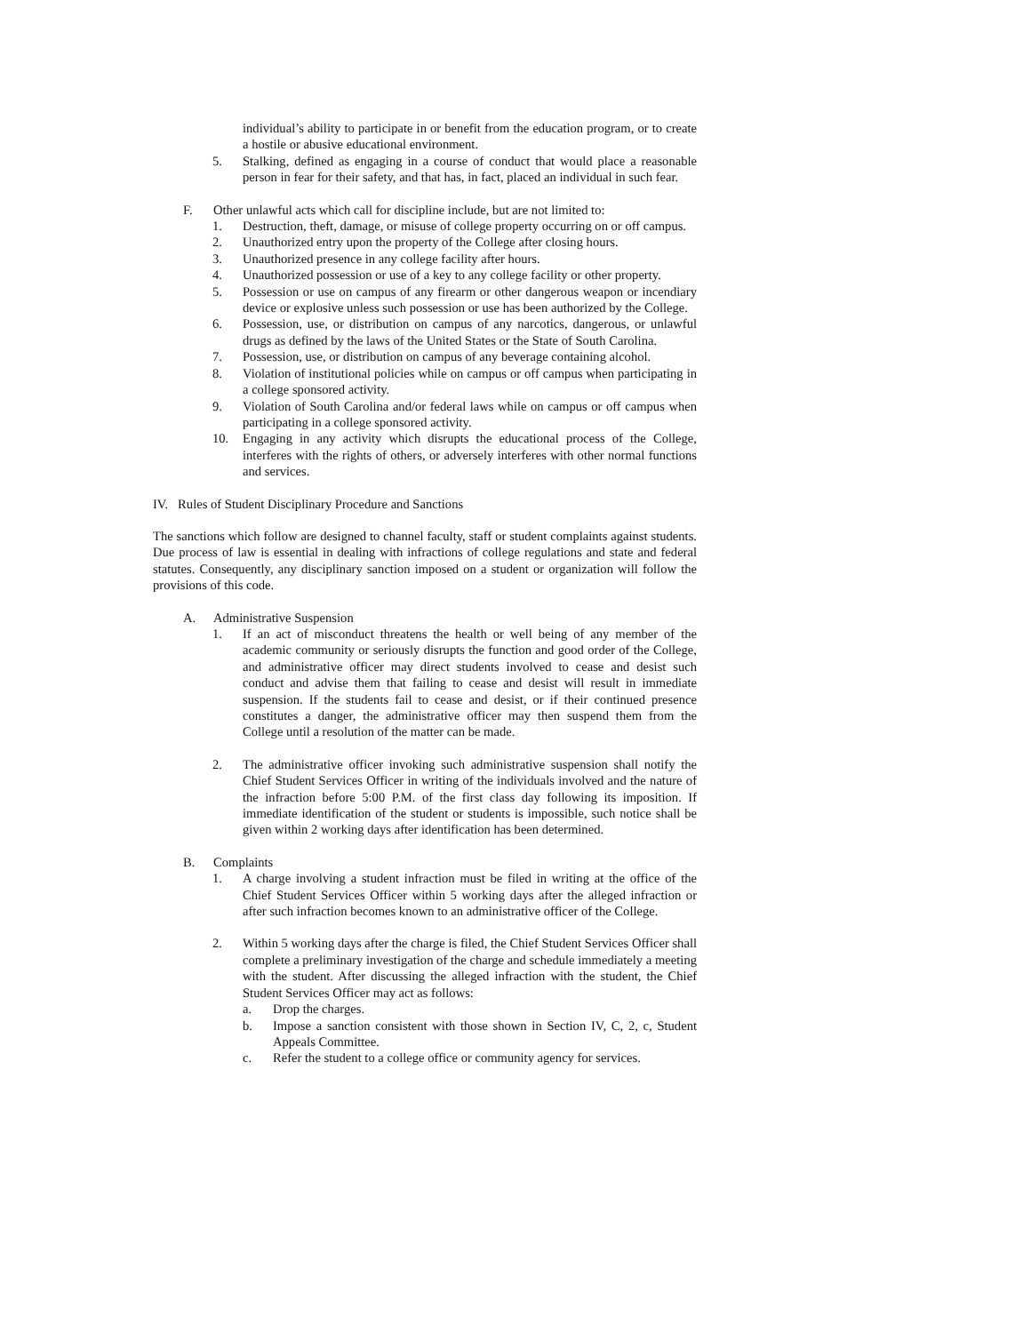individual’s ability to participate in or benefit from the education program, or to create a hostile or abusive educational environment.
5. Stalking, defined as engaging in a course of conduct that would place a reasonable person in fear for their safety, and that has, in fact, placed an individual in such fear.
F. Other unlawful acts which call for discipline include, but are not limited to:
1. Destruction, theft, damage, or misuse of college property occurring on or off campus.
2. Unauthorized entry upon the property of the College after closing hours.
3. Unauthorized presence in any college facility after hours.
4. Unauthorized possession or use of a key to any college facility or other property.
5. Possession or use on campus of any firearm or other dangerous weapon or incendiary device or explosive unless such possession or use has been authorized by the College.
6. Possession, use, or distribution on campus of any narcotics, dangerous, or unlawful drugs as defined by the laws of the United States or the State of South Carolina.
7. Possession, use, or distribution on campus of any beverage containing alcohol.
8. Violation of institutional policies while on campus or off campus when participating in a college sponsored activity.
9. Violation of South Carolina and/or federal laws while on campus or off campus when participating in a college sponsored activity.
10. Engaging in any activity which disrupts the educational process of the College, interferes with the rights of others, or adversely interferes with other normal functions and services.
IV. Rules of Student Disciplinary Procedure and Sanctions
The sanctions which follow are designed to channel faculty, staff or student complaints against students. Due process of law is essential in dealing with infractions of college regulations and state and federal statutes. Consequently, any disciplinary sanction imposed on a student or organization will follow the provisions of this code.
A. Administrative Suspension
1. If an act of misconduct threatens the health or well being of any member of the academic community or seriously disrupts the function and good order of the College, and administrative officer may direct students involved to cease and desist such conduct and advise them that failing to cease and desist will result in immediate suspension. If the students fail to cease and desist, or if their continued presence constitutes a danger, the administrative officer may then suspend them from the College until a resolution of the matter can be made.
2. The administrative officer invoking such administrative suspension shall notify the Chief Student Services Officer in writing of the individuals involved and the nature of the infraction before 5:00 P.M. of the first class day following its imposition. If immediate identification of the student or students is impossible, such notice shall be given within 2 working days after identification has been determined.
B. Complaints
1. A charge involving a student infraction must be filed in writing at the office of the Chief Student Services Officer within 5 working days after the alleged infraction or after such infraction becomes known to an administrative officer of the College.
2. Within 5 working days after the charge is filed, the Chief Student Services Officer shall complete a preliminary investigation of the charge and schedule immediately a meeting with the student. After discussing the alleged infraction with the student, the Chief Student Services Officer may act as follows:
a. Drop the charges.
b. Impose a sanction consistent with those shown in Section IV, C, 2, c, Student Appeals Committee.
c. Refer the student to a college office or community agency for services.